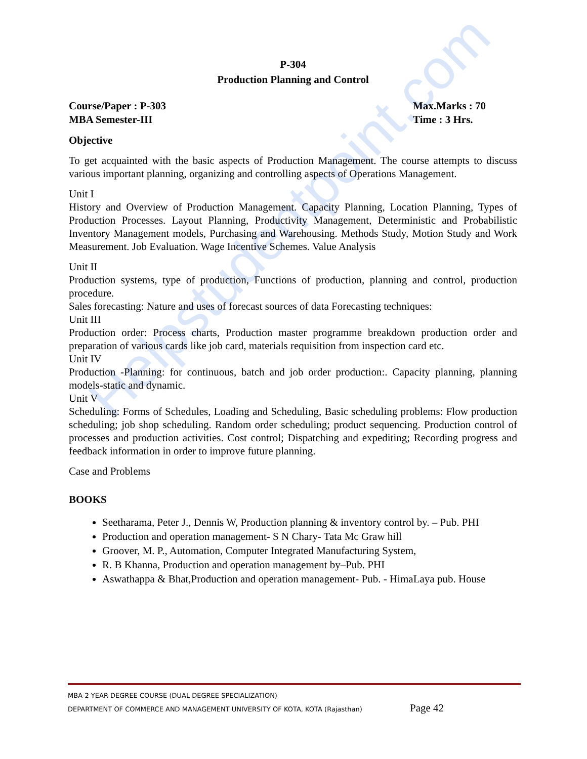Helpstudentpoint.com
P-304
Production Planning and Control
Course/Paper : P-303
MBA Semester-III
Max.Marks : 70
Time : 3 Hrs.
Objective
To get acquainted with the basic aspects of Production Management. The course attempts to discuss various important planning, organizing and controlling aspects of Operations Management.
Unit I
History and Overview of Production Management. Capacity Planning, Location Planning, Types of Production Processes. Layout Planning, Productivity Management, Deterministic and Probabilistic Inventory Management models, Purchasing and Warehousing. Methods Study, Motion Study and Work Measurement. Job Evaluation. Wage Incentive Schemes. Value Analysis
Unit II
Production systems, type of production, Functions of production, planning and control, production procedure.
Sales forecasting: Nature and uses of forecast sources of data Forecasting techniques:
Unit III
Production order: Process charts, Production master programme breakdown production order and preparation of various cards like job card, materials requisition from inspection card etc.
Unit IV
Production -Planning: for continuous, batch and job order production:. Capacity planning, planning models-static and dynamic.
Unit V
Scheduling: Forms of Schedules, Loading and Scheduling, Basic scheduling problems: Flow production scheduling; job shop scheduling. Random order scheduling; product sequencing. Production control of processes and production activities. Cost control; Dispatching and expediting; Recording progress and feedback information in order to improve future planning.
Case and Problems
BOOKS
Seetharama, Peter J., Dennis W, Production planning & inventory control by. – Pub. PHI
Production and operation management- S N Chary- Tata Mc Graw hill
Groover, M. P., Automation, Computer Integrated Manufacturing System,
R. B Khanna, Production and operation management by–Pub. PHI
Aswathappa & Bhat,Production and operation management- Pub. - HimaLaya pub. House
MBA-2 YEAR DEGREE COURSE (DUAL DEGREE SPECIALIZATION)
DEPARTMENT OF COMMERCE AND MANAGEMENT UNIVERSITY OF KOTA, KOTA (Rajasthan) Page 42